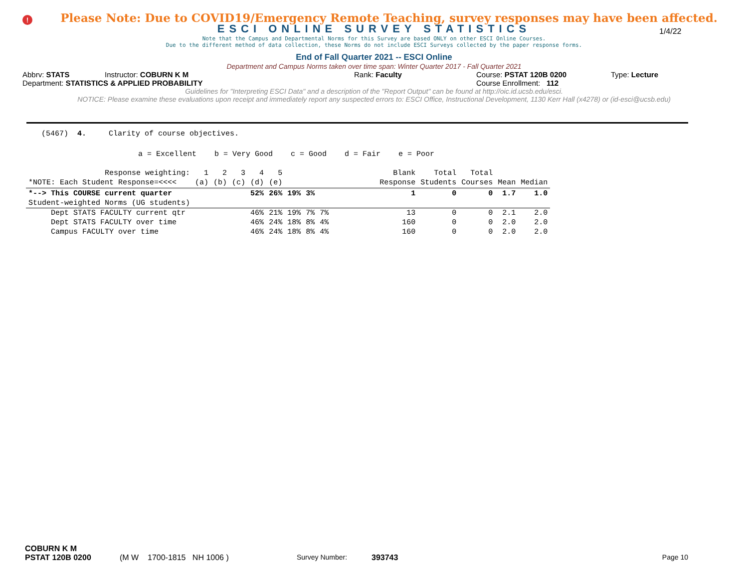!
Please Note: Due to COVID19/Emergency Remote Teaching, survey responses may have been affected.
ESCI ONLINE SURVEY STATISTICS
1/4/22
Note that the Campus and Departmental Norms for this Survey are based ONLY on other ESCI Online Courses.
Due to the different method of data collection, these Norms do not include ESCI Surveys collected by the paper response forms.
End of Fall Quarter 2021 -- ESCI Online
Department and Campus Norms taken over time span: Winter Quarter 2017 - Fall Quarter 2021
Abbrv: STATS Instructor: COBURN K M Rank: Faculty Course: PSTAT 120B 0200 Type: Lecture
Department: STATISTICS & APPLIED PROBABILITY Course Enrollment: 112
Guidelines for "Interpreting ESCI Data" and a description of the "Report Output" can be found at http://oic.id.ucsb.edu/esci.
NOTICE: Please examine these evaluations upon receipt and immediately report any suspected errors to: ESCI Office, Instructional Development, 1130 Kerr Hall (x4278) or (id-esci@ucsb.edu)
(5467) 4. Clarity of course objectives.
a = Excellent b = Very Good c = Good d = Fair e = Poor
| Response weighting: | 1 | 2 | 3 | 4 | 5 | | | | Blank | Total | Total | | |
| --- | --- | --- | --- | --- | --- | --- | --- | --- | --- | --- | --- | --- | --- |
| *NOTE: Each Student Response=<<<< | (a) | (b) | (c) | (d) | (e) | | | | Response | Students | Courses | Mean | Median |
| *--> This COURSE current quarter | | | | 52% | 26% | 19% | 3% | | 1 | 0 | 0 | 1.7 | 1.0 |
| Student-weighted Norms (UG students) | | | | | | | | | | | | | |
| Dept STATS FACULTY current qtr | | | | 46% | 21% | 19% | 7% | 7% | 13 | 0 | 0 | 2.1 | 2.0 |
| Dept STATS FACULTY over time | | | | 46% | 24% | 18% | 8% | 4% | 160 | 0 | 0 | 2.0 | 2.0 |
| Campus FACULTY over time | | | | 46% | 24% | 18% | 8% | 4% | 160 | 0 | 0 | 2.0 | 2.0 |
COBURN K M
PSTAT 120B 0200 (M W 1700-1815 NH 1006 ) Survey Number: 393743 Page 10